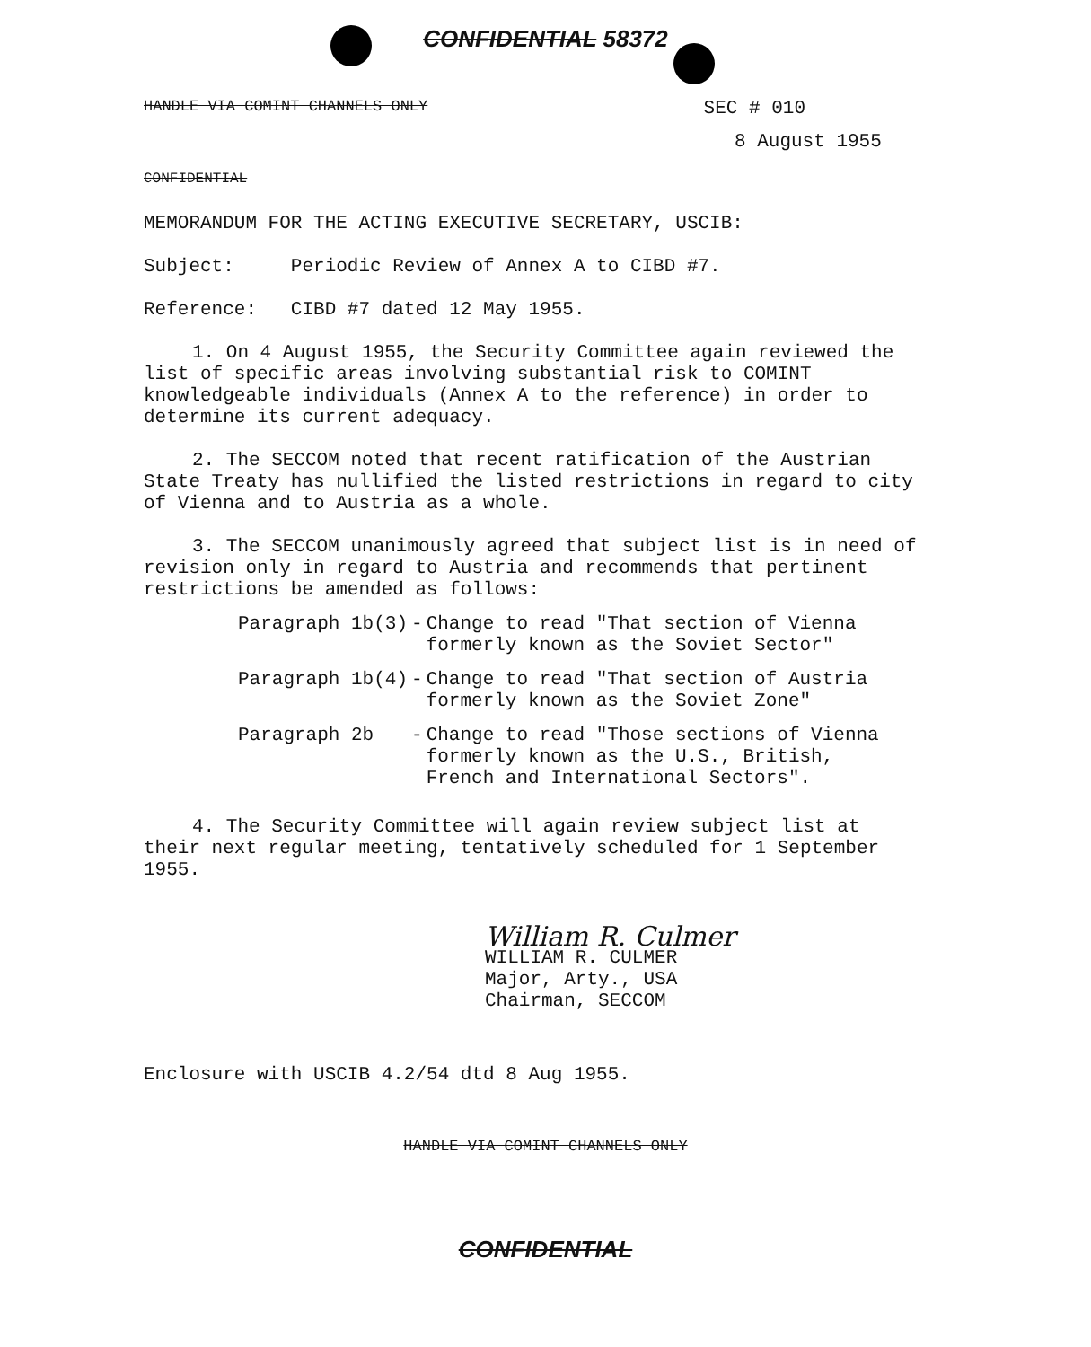CONFIDENTIAL 58372
HANDLE VIA COMINT CHANNELS ONLY SEC # 010
8 August 1955
CONFIDENTIAL
MEMORANDUM FOR THE ACTING EXECUTIVE SECRETARY, USCIB:
Subject: Periodic Review of Annex A to CIBD #7.
Reference: CIBD #7 dated 12 May 1955.
1. On 4 August 1955, the Security Committee again reviewed the list of specific areas involving substantial risk to COMINT knowledgeable individuals (Annex A to the reference) in order to determine its current adequacy.
2. The SECCOM noted that recent ratification of the Austrian State Treaty has nullified the listed restrictions in regard to city of Vienna and to Austria as a whole.
3. The SECCOM unanimously agreed that subject list is in need of revision only in regard to Austria and recommends that pertinent restrictions be amended as follows:
| Paragraph 1b(3) | - | Change to read "That section of Vienna formerly known as the Soviet Sector" |
| Paragraph 1b(4) | - | Change to read "That section of Austria formerly known as the Soviet Zone" |
| Paragraph 2b | - | Change to read "Those sections of Vienna formerly known as the U.S., British, French and International Sectors". |
4. The Security Committee will again review subject list at their next regular meeting, tentatively scheduled for 1 September 1955.
William R. Culmer
WILLIAM R. CULMER
Major, Arty., USA
Chairman, SECCOM
Enclosure with USCIB 4.2/54 dtd 8 Aug 1955.
HANDLE VIA COMINT CHANNELS ONLY
CONFIDENTIAL